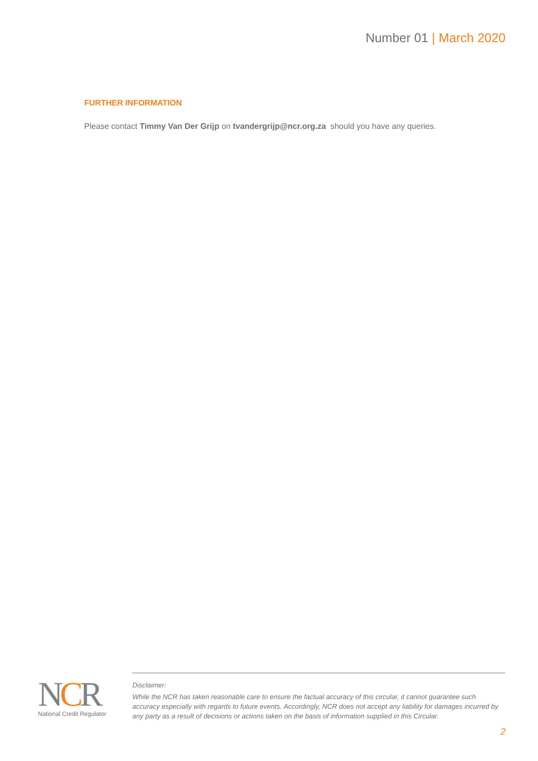Number 01 | March 2020
FURTHER INFORMATION
Please contact Timmy Van Der Grijp on tvandergrijp@ncr.org.za should you have any queries.
NCR
National Credit Regulator
Disclaimer:
While the NCR has taken reasonable care to ensure the factual accuracy of this circular, it cannot guarantee such accuracy especially with regards to future events. Accordingly, NCR does not accept any liability for damages incurred by any party as a result of decisions or actions taken on the basis of information supplied in this Circular.
2